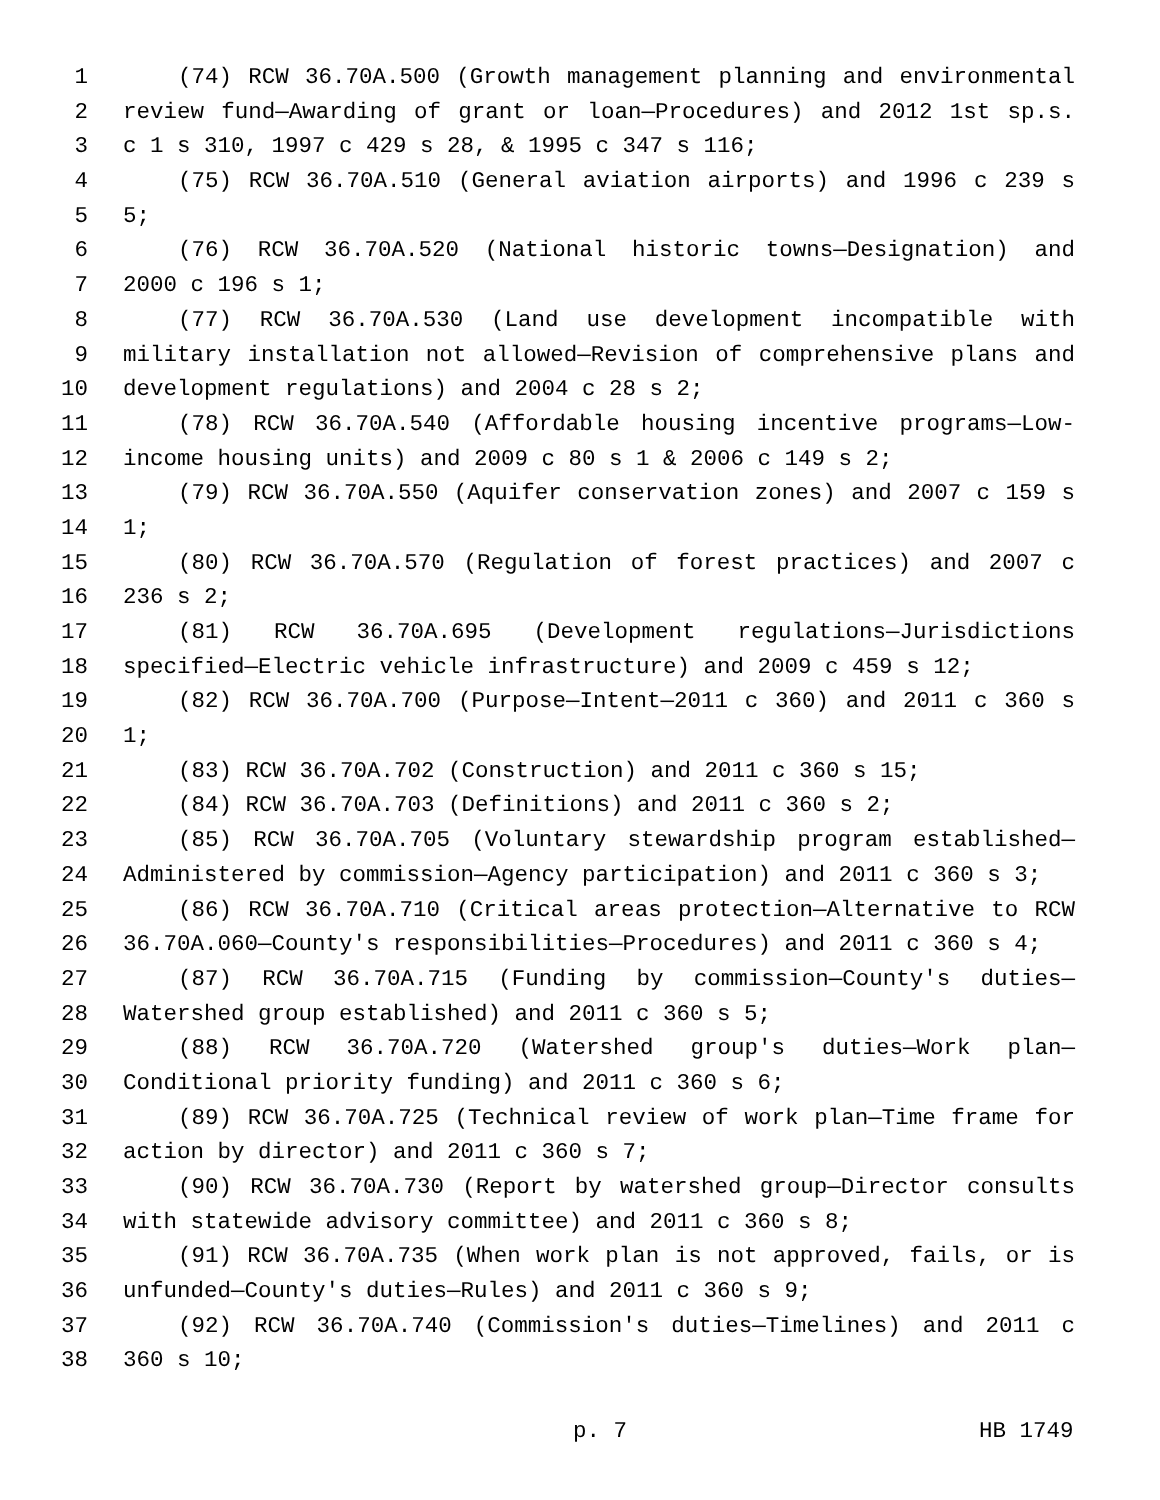1 (74) RCW 36.70A.500 (Growth management planning and environmental
2 review fund—Awarding of grant or loan—Procedures) and 2012 1st sp.s.
3 c 1 s 310, 1997 c 429 s 28, & 1995 c 347 s 116;
4 (75) RCW 36.70A.510 (General aviation airports) and 1996 c 239 s
5 5;
6 (76) RCW 36.70A.520 (National historic towns—Designation) and
7 2000 c 196 s 1;
8 (77) RCW 36.70A.530 (Land use development incompatible with
9 military installation not allowed—Revision of comprehensive plans and
10 development regulations) and 2004 c 28 s 2;
11 (78) RCW 36.70A.540 (Affordable housing incentive programs—Low-
12 income housing units) and 2009 c 80 s 1 & 2006 c 149 s 2;
13 (79) RCW 36.70A.550 (Aquifer conservation zones) and 2007 c 159 s
14 1;
15 (80) RCW 36.70A.570 (Regulation of forest practices) and 2007 c
16 236 s 2;
17 (81) RCW 36.70A.695 (Development regulations—Jurisdictions
18 specified—Electric vehicle infrastructure) and 2009 c 459 s 12;
19 (82) RCW 36.70A.700 (Purpose—Intent—2011 c 360) and 2011 c 360 s
20 1;
21 (83) RCW 36.70A.702 (Construction) and 2011 c 360 s 15;
22 (84) RCW 36.70A.703 (Definitions) and 2011 c 360 s 2;
23 (85) RCW 36.70A.705 (Voluntary stewardship program established—
24 Administered by commission—Agency participation) and 2011 c 360 s 3;
25 (86) RCW 36.70A.710 (Critical areas protection—Alternative to RCW
26 36.70A.060—County's responsibilities—Procedures) and 2011 c 360 s 4;
27 (87) RCW 36.70A.715 (Funding by commission—County's duties—
28 Watershed group established) and 2011 c 360 s 5;
29 (88) RCW 36.70A.720 (Watershed group's duties—Work plan—
30 Conditional priority funding) and 2011 c 360 s 6;
31 (89) RCW 36.70A.725 (Technical review of work plan—Time frame for
32 action by director) and 2011 c 360 s 7;
33 (90) RCW 36.70A.730 (Report by watershed group—Director consults
34 with statewide advisory committee) and 2011 c 360 s 8;
35 (91) RCW 36.70A.735 (When work plan is not approved, fails, or is
36 unfunded—County's duties—Rules) and 2011 c 360 s 9;
37 (92) RCW 36.70A.740 (Commission's duties—Timelines) and 2011 c
38 360 s 10;
p. 7 HB 1749